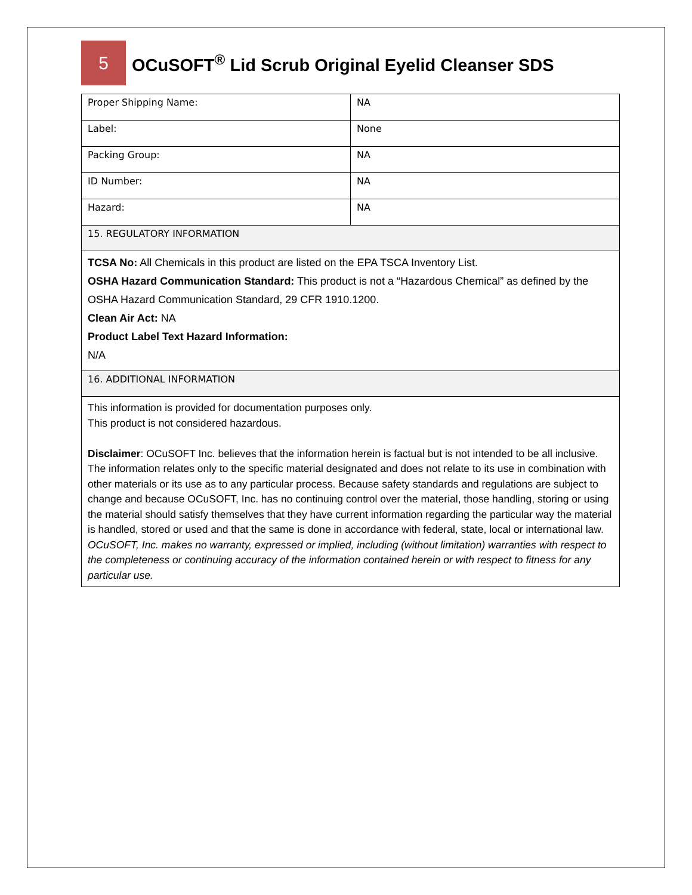5
OCuSOFT<sup>®</sup> Lid Scrub Original Eyelid Cleanser SDS
| Proper Shipping Name: | NA |
| Label: | None |
| Packing Group: | NA |
| ID Number: | NA |
| Hazard: | NA |
| 15. REGULATORY INFORMATION | |
| TCSA No: All Chemicals in this product are listed on the EPA TSCA Inventory List. OSHA Hazard Communication Standard: This product is not a “Hazardous Chemical” as defined by the OSHA Hazard Communication Standard, 29 CFR 1910.1200. Clean Air Act: NA Product Label Text Hazard Information: N/A | |
| 16. ADDITIONAL INFORMATION | |
| This information is provided for documentation purposes only. This product is not considered hazardous. Disclaimer : OCuSOFT Inc. believes that the information herein is factual but is not intended to be all inclusive. The information relates only to the specific material designated and does not relate to its use in combination with other materials or its use as to any particular process. Because safety standards and regulations are subject to change and because OCuSOFT, Inc. has no continuing control over the material, those handling, storing or using the material should satisfy themselves that they have current information regarding the particular way the material is handled, stored or used and that the same is done in accordance with federal, state, local or international law. OCuSOFT, Inc. makes no warranty, expressed or implied, including (without limitation) warranties with respect to the completeness or continuing accuracy of the information contained herein or with respect to fitness for any particular use. | |